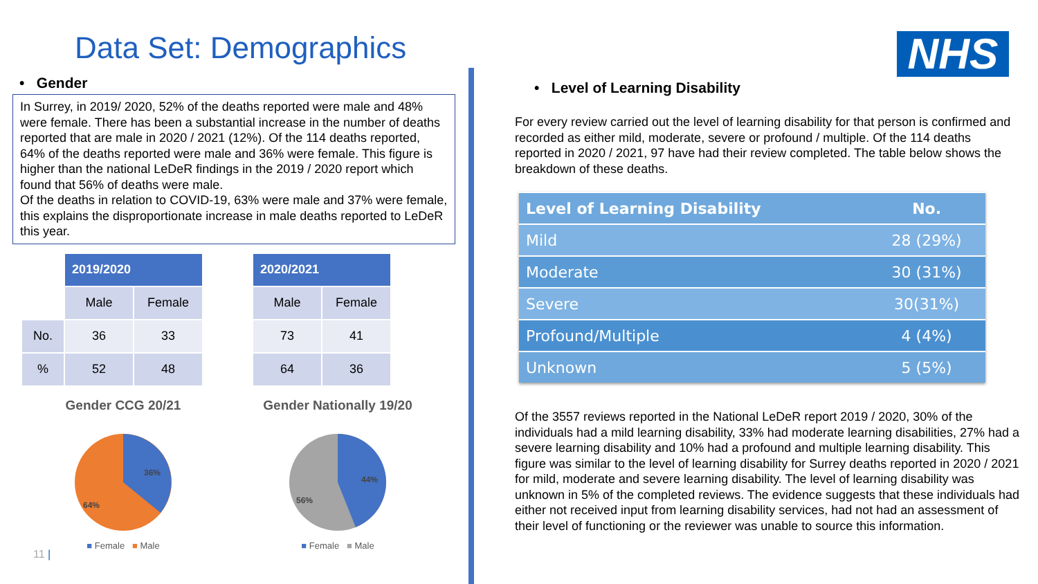NHS
Data Set: Demographics
• Gender
In Surrey, in 2019/ 2020, 52% of the deaths reported were male and 48% were female. There has been a substantial increase in the number of deaths reported that are male in 2020 / 2021 (12%). Of the 114 deaths reported, 64% of the deaths reported were male and 36% were female. This figure is higher than the national LeDeR findings in the 2019 / 2020 report which found that 56% of deaths were male.
Of the deaths in relation to COVID-19, 63% were male and 37% were female, this explains the disproportionate increase in male deaths reported to LeDeR this year.
| | 2019/2020 | |
| | Male | Female |
| No. | 36 | 33 |
| % | 52 | 48 |
| 2020/2021 | |
| --- | --- |
| Male | Female |
| 73 | 41 |
| 64 | 36 |
Gender CCG 20/21
36%
64%
■ Female ■ Male
Gender Nationally 19/20
44%
56%
■ Female ■ Male
11 |
• Level of Learning Disability
For every review carried out the level of learning disability for that person is confirmed and recorded as either mild, moderate, severe or profound / multiple. Of the 114 deaths reported in 2020 / 2021, 97 have had their review completed. The table below shows the breakdown of these deaths.
| Level of Learning Disability | No. |
| --- | --- |
| Mild | 28 (29%) |
| Moderate | 30 (31%) |
| Severe | 30(31%) |
| Profound/Multiple | 4 (4%) |
| Unknown | 5 (5%) |
Of the 3557 reviews reported in the National LeDeR report 2019 / 2020, 30% of the individuals had a mild learning disability, 33% had moderate learning disabilities, 27% had a severe learning disability and 10% had a profound and multiple learning disability. This figure was similar to the level of learning disability for Surrey deaths reported in 2020 / 2021 for mild, moderate and severe learning disability. The level of learning disability was unknown in 5% of the completed reviews. The evidence suggests that these individuals had either not received input from learning disability services, had not had an assessment of their level of functioning or the reviewer was unable to source this information.